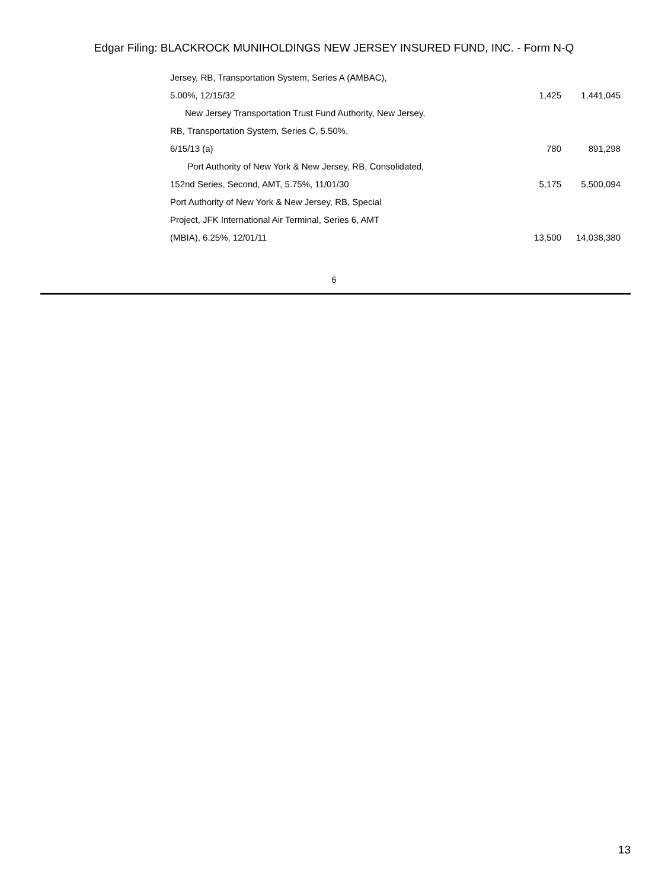Edgar Filing: BLACKROCK MUNIHOLDINGS NEW JERSEY INSURED FUND, INC. - Form N-Q
| Jersey, RB, Transportation System, Series A (AMBAC), | | |
| 5.00%, 12/15/32 | 1,425 | 1,441,045 |
| New Jersey Transportation Trust Fund Authority, New Jersey, | | |
| RB, Transportation System, Series C, 5.50%, | | |
| 6/15/13 (a) | 780 | 891,298 |
| Port Authority of New York & New Jersey, RB, Consolidated, | | |
| 152nd Series, Second, AMT, 5.75%, 11/01/30 | 5,175 | 5,500,094 |
| Port Authority of New York & New Jersey, RB, Special | | |
| Project, JFK International Air Terminal, Series 6, AMT | | |
| (MBIA), 6.25%, 12/01/11 | 13,500 | 14,038,380 |
6
13